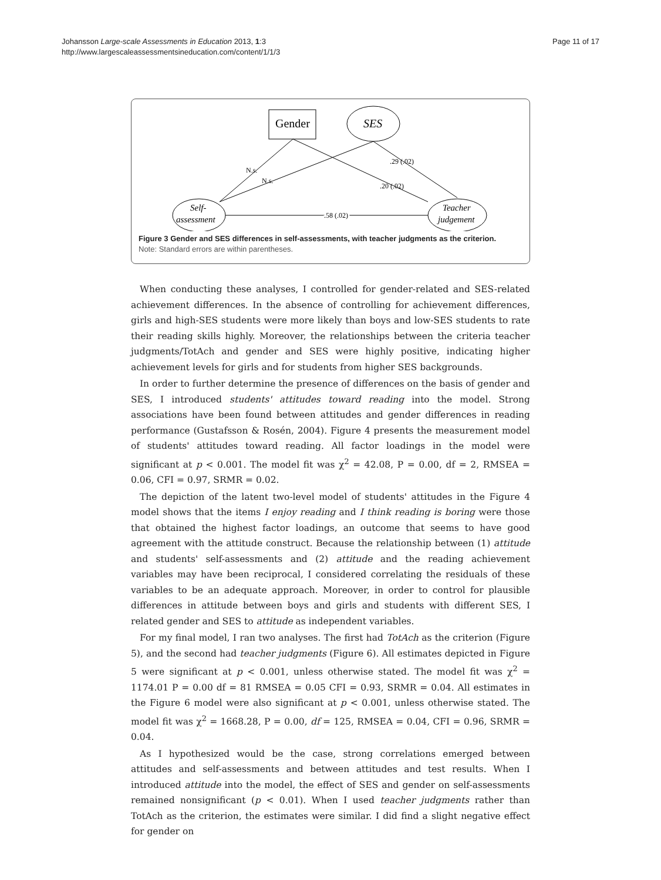Johansson Large-scale Assessments in Education 2013, 1:3
http://www.largescaleassessmentsineducation.com/content/1/1/3
Page 11 of 17
Gender
SES
Self-
assessment
Teacher
judgement
N.s.
N.s.
.29 (.02)
.20 (.02)
.58 (.02)
Figure 3 Gender and SES differences in self-assessments, with teacher judgments as the criterion.
Note: Standard errors are within parentheses.
When conducting these analyses, I controlled for gender-related and SES-related achievement differences. In the absence of controlling for achievement differences, girls and high-SES students were more likely than boys and low-SES students to rate their reading skills highly. Moreover, the relationships between the criteria teacher judgments/TotAch and gender and SES were highly positive, indicating higher achievement levels for girls and for students from higher SES backgrounds.
In order to further determine the presence of differences on the basis of gender and SES, I introduced students' attitudes toward reading into the model. Strong associations have been found between attitudes and gender differences in reading performance (Gustafsson & Rosén, 2004). Figure 4 presents the measurement model of students' attitudes toward reading. All factor loadings in the model were significant at p < 0.001. The model fit was χ<sup>2</sup> = 42.08, P = 0.00, df = 2, RMSEA = 0.06, CFI = 0.97, SRMR = 0.02.
The depiction of the latent two-level model of students' attitudes in the Figure 4 model shows that the items I enjoy reading and I think reading is boring were those that obtained the highest factor loadings, an outcome that seems to have good agreement with the attitude construct. Because the relationship between (1) attitude and students' self-assessments and (2) attitude and the reading achievement variables may have been reciprocal, I considered correlating the residuals of these variables to be an adequate approach. Moreover, in order to control for plausible differences in attitude between boys and girls and students with different SES, I related gender and SES to attitude as independent variables.
For my final model, I ran two analyses. The first had TotAch as the criterion (Figure 5), and the second had teacher judgments (Figure 6). All estimates depicted in Figure 5 were significant at p < 0.001, unless otherwise stated. The model fit was χ<sup>2</sup> = 1174.01 P = 0.00 df = 81 RMSEA = 0.05 CFI = 0.93, SRMR = 0.04. All estimates in the Figure 6 model were also significant at p < 0.001, unless otherwise stated. The model fit was χ<sup>2</sup> = 1668.28, P = 0.00, df = 125, RMSEA = 0.04, CFI = 0.96, SRMR = 0.04.
As I hypothesized would be the case, strong correlations emerged between attitudes and self-assessments and between attitudes and test results. When I introduced attitude into the model, the effect of SES and gender on self-assessments remained nonsignificant (p < 0.01). When I used teacher judgments rather than TotAch as the criterion, the estimates were similar. I did find a slight negative effect for gender on